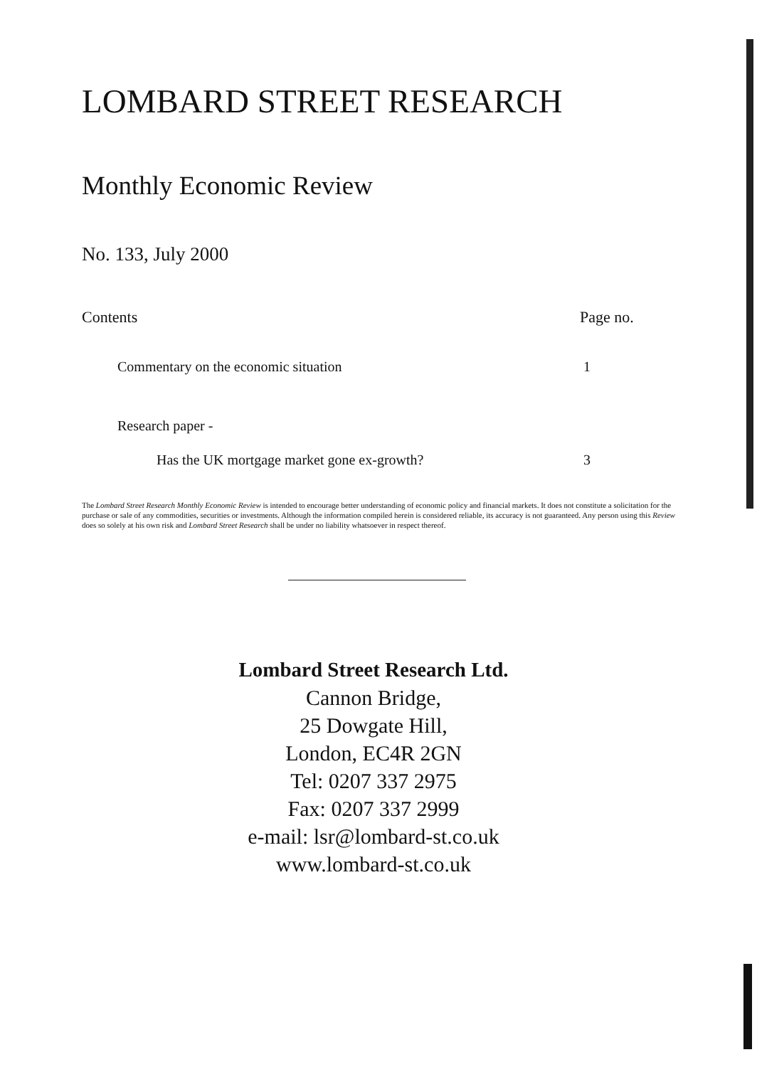LOMBARD STREET RESEARCH
Monthly Economic Review
No. 133, July 2000
Contents Page no.
Commentary on the economic situation 1
Research paper -
Has the UK mortgage market gone ex-growth? 3
The Lombard Street Research Monthly Economic Review is intended to encourage better understanding of economic policy and financial markets. It does not constitute a solicitation for the purchase or sale of any commodities, securities or investments. Although the information compiled herein is considered reliable, its accuracy is not guaranteed. Any person using this Review does so solely at his own risk and Lombard Street Research shall be under no liability whatsoever in respect thereof.
Lombard Street Research Ltd.
Cannon Bridge,
25 Dowgate Hill,
London, EC4R 2GN
Tel: 0207 337 2975
Fax: 0207 337 2999
e-mail: lsr@lombard-st.co.uk
www.lombard-st.co.uk